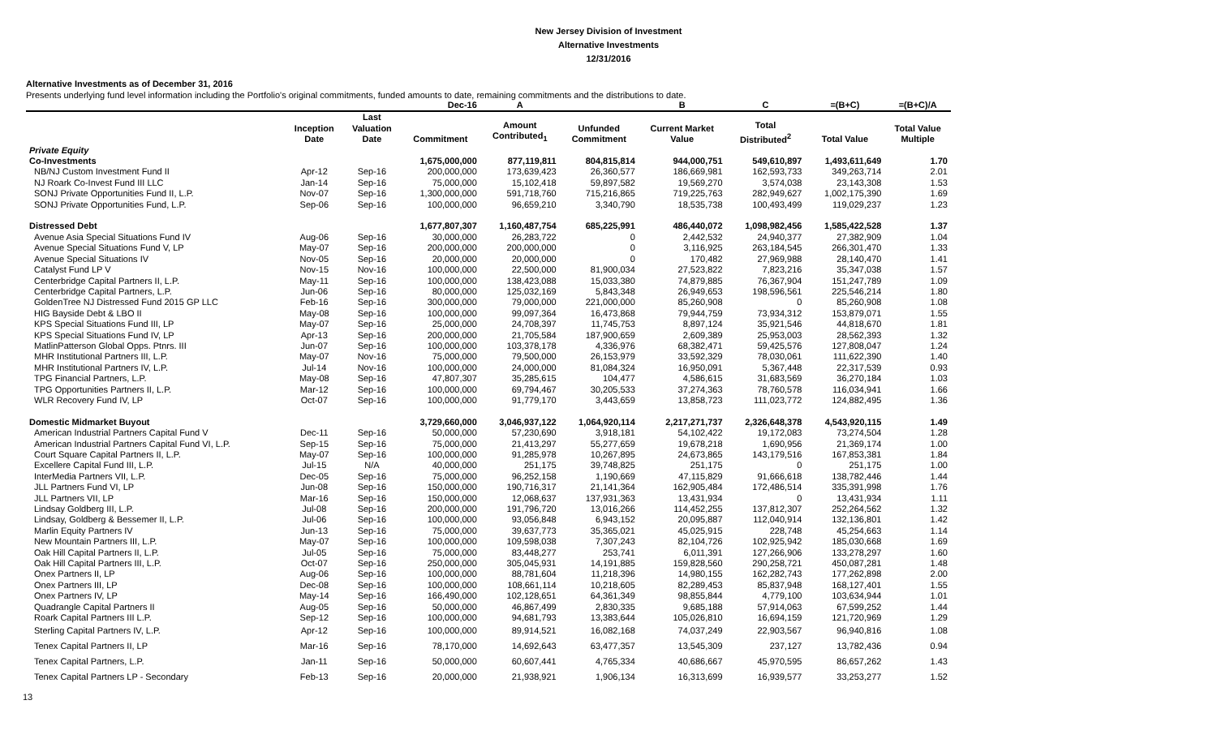New Jersey Division of Investment
Alternative Investments
12/31/2016
Alternative Investments as of December 31, 2016
Presents underlying fund level information including the Portfolio's original commitments, funded amounts to date, remaining commitments and the distributions to date.
| | | | Dec-16 | A | | B | C | =(B+C) | =(B+C)/A |
| | Inception Date | Last Valuation Date | Commitment | Amount Contributed<sub>1</sub> | Unfunded Commitment | Current Market Value | Total Distributed<sup>2</sup> | Total Value | Total Value Multiple |
| Private Equity | | | | | | | | | |
| Co-Investments | | | 1,675,000,000 | 877,119,811 | 804,815,814 | 944,000,751 | 549,610,897 | 1,493,611,649 | 1.70 |
| NB/NJ Custom Investment Fund II | Apr-12 | Sep-16 | 200,000,000 | 173,639,423 | 26,360,577 | 186,669,981 | 162,593,733 | 349,263,714 | 2.01 |
| NJ Roark Co-Invest Fund III LLC | Jan-14 | Sep-16 | 75,000,000 | 15,102,418 | 59,897,582 | 19,569,270 | 3,574,038 | 23,143,308 | 1.53 |
| SONJ Private Opportunities Fund II, L.P. | Nov-07 | Sep-16 | 1,300,000,000 | 591,718,760 | 715,216,865 | 719,225,763 | 282,949,627 | 1,002,175,390 | 1.69 |
| SONJ Private Opportunities Fund, L.P. | Sep-06 | Sep-16 | 100,000,000 | 96,659,210 | 3,340,790 | 18,535,738 | 100,493,499 | 119,029,237 | 1.23 |
| Distressed Debt | | | 1,677,807,307 | 1,160,487,754 | 685,225,991 | 486,440,072 | 1,098,982,456 | 1,585,422,528 | 1.37 |
| Avenue Asia Special Situations Fund IV | Aug-06 | Sep-16 | 30,000,000 | 26,283,722 | 0 | 2,442,532 | 24,940,377 | 27,382,909 | 1.04 |
| Avenue Special Situations Fund V, LP | May-07 | Sep-16 | 200,000,000 | 200,000,000 | 0 | 3,116,925 | 263,184,545 | 266,301,470 | 1.33 |
| Avenue Special Situations IV | Nov-05 | Sep-16 | 20,000,000 | 20,000,000 | 0 | 170,482 | 27,969,988 | 28,140,470 | 1.41 |
| Catalyst Fund LP V | Nov-15 | Nov-16 | 100,000,000 | 22,500,000 | 81,900,034 | 27,523,822 | 7,823,216 | 35,347,038 | 1.57 |
| Centerbridge Capital Partners II, L.P. | May-11 | Sep-16 | 100,000,000 | 138,423,088 | 15,033,380 | 74,879,885 | 76,367,904 | 151,247,789 | 1.09 |
| Centerbridge Capital Partners, L.P. | Jun-06 | Sep-16 | 80,000,000 | 125,032,169 | 5,843,348 | 26,949,653 | 198,596,561 | 225,546,214 | 1.80 |
| GoldenTree NJ Distressed Fund 2015 GP LLC | Feb-16 | Sep-16 | 300,000,000 | 79,000,000 | 221,000,000 | 85,260,908 | 0 | 85,260,908 | 1.08 |
| HIG Bayside Debt & LBO II | May-08 | Sep-16 | 100,000,000 | 99,097,364 | 16,473,868 | 79,944,759 | 73,934,312 | 153,879,071 | 1.55 |
| KPS Special Situations Fund III, LP | May-07 | Sep-16 | 25,000,000 | 24,708,397 | 11,745,753 | 8,897,124 | 35,921,546 | 44,818,670 | 1.81 |
| KPS Special Situations Fund IV, LP | Apr-13 | Sep-16 | 200,000,000 | 21,705,584 | 187,900,659 | 2,609,389 | 25,953,003 | 28,562,393 | 1.32 |
| MatlinPatterson Global Opps. Ptnrs. III | Jun-07 | Sep-16 | 100,000,000 | 103,378,178 | 4,336,976 | 68,382,471 | 59,425,576 | 127,808,047 | 1.24 |
| MHR Institutional Partners III, L.P. | May-07 | Nov-16 | 75,000,000 | 79,500,000 | 26,153,979 | 33,592,329 | 78,030,061 | 111,622,390 | 1.40 |
| MHR Institutional Partners IV, L.P. | Jul-14 | Nov-16 | 100,000,000 | 24,000,000 | 81,084,324 | 16,950,091 | 5,367,448 | 22,317,539 | 0.93 |
| TPG Financial Partners, L.P. | May-08 | Sep-16 | 47,807,307 | 35,285,615 | 104,477 | 4,586,615 | 31,683,569 | 36,270,184 | 1.03 |
| TPG Opportunities Partners II, L.P. | Mar-12 | Sep-16 | 100,000,000 | 69,794,467 | 30,205,533 | 37,274,363 | 78,760,578 | 116,034,941 | 1.66 |
| WLR Recovery Fund IV, LP | Oct-07 | Sep-16 | 100,000,000 | 91,779,170 | 3,443,659 | 13,858,723 | 111,023,772 | 124,882,495 | 1.36 |
| Domestic Midmarket Buyout | | | 3,729,660,000 | 3,046,937,122 | 1,064,920,114 | 2,217,271,737 | 2,326,648,378 | 4,543,920,115 | 1.49 |
| American Industrial Partners Capital Fund V | Dec-11 | Sep-16 | 50,000,000 | 57,230,690 | 3,918,181 | 54,102,422 | 19,172,083 | 73,274,504 | 1.28 |
| American Industrial Partners Capital Fund VI, L.P. | Sep-15 | Sep-16 | 75,000,000 | 21,413,297 | 55,277,659 | 19,678,218 | 1,690,956 | 21,369,174 | 1.00 |
| Court Square Capital Partners II, L.P. | May-07 | Sep-16 | 100,000,000 | 91,285,978 | 10,267,895 | 24,673,865 | 143,179,516 | 167,853,381 | 1.84 |
| Excellere Capital Fund III, L.P. | Jul-15 | N/A | 40,000,000 | 251,175 | 39,748,825 | 251,175 | 0 | 251,175 | 1.00 |
| InterMedia Partners VII, L.P. | Dec-05 | Sep-16 | 75,000,000 | 96,252,158 | 1,190,669 | 47,115,829 | 91,666,618 | 138,782,446 | 1.44 |
| JLL Partners Fund VI, LP | Jun-08 | Sep-16 | 150,000,000 | 190,716,317 | 21,141,364 | 162,905,484 | 172,486,514 | 335,391,998 | 1.76 |
| JLL Partners VII, LP | Mar-16 | Sep-16 | 150,000,000 | 12,068,637 | 137,931,363 | 13,431,934 | 0 | 13,431,934 | 1.11 |
| Lindsay Goldberg III, L.P. | Jul-08 | Sep-16 | 200,000,000 | 191,796,720 | 13,016,266 | 114,452,255 | 137,812,307 | 252,264,562 | 1.32 |
| Lindsay, Goldberg & Bessemer II, L.P. | Jul-06 | Sep-16 | 100,000,000 | 93,056,848 | 6,943,152 | 20,095,887 | 112,040,914 | 132,136,801 | 1.42 |
| Marlin Equity Partners IV | Jun-13 | Sep-16 | 75,000,000 | 39,637,773 | 35,365,021 | 45,025,915 | 228,748 | 45,254,663 | 1.14 |
| New Mountain Partners III, L.P. | May-07 | Sep-16 | 100,000,000 | 109,598,038 | 7,307,243 | 82,104,726 | 102,925,942 | 185,030,668 | 1.69 |
| Oak Hill Capital Partners II, L.P. | Jul-05 | Sep-16 | 75,000,000 | 83,448,277 | 253,741 | 6,011,391 | 127,266,906 | 133,278,297 | 1.60 |
| Oak Hill Capital Partners III, L.P. | Oct-07 | Sep-16 | 250,000,000 | 305,045,931 | 14,191,885 | 159,828,560 | 290,258,721 | 450,087,281 | 1.48 |
| Onex Partners II, LP | Aug-06 | Sep-16 | 100,000,000 | 88,781,604 | 11,218,396 | 14,980,155 | 162,282,743 | 177,262,898 | 2.00 |
| Onex Partners III, LP | Dec-08 | Sep-16 | 100,000,000 | 108,661,114 | 10,218,605 | 82,289,453 | 85,837,948 | 168,127,401 | 1.55 |
| Onex Partners IV, LP | May-14 | Sep-16 | 166,490,000 | 102,128,651 | 64,361,349 | 98,855,844 | 4,779,100 | 103,634,944 | 1.01 |
| Quadrangle Capital Partners II | Aug-05 | Sep-16 | 50,000,000 | 46,867,499 | 2,830,335 | 9,685,188 | 57,914,063 | 67,599,252 | 1.44 |
| Roark Capital Partners III L.P. | Sep-12 | Sep-16 | 100,000,000 | 94,681,793 | 13,383,644 | 105,026,810 | 16,694,159 | 121,720,969 | 1.29 |
| Sterling Capital Partners IV, L.P. | Apr-12 | Sep-16 | 100,000,000 | 89,914,521 | 16,082,168 | 74,037,249 | 22,903,567 | 96,940,816 | 1.08 |
| Tenex Capital Partners II, LP | Mar-16 | Sep-16 | 78,170,000 | 14,692,643 | 63,477,357 | 13,545,309 | 237,127 | 13,782,436 | 0.94 |
| Tenex Capital Partners, L.P. | Jan-11 | Sep-16 | 50,000,000 | 60,607,441 | 4,765,334 | 40,686,667 | 45,970,595 | 86,657,262 | 1.43 |
| Tenex Capital Partners LP - Secondary | Feb-13 | Sep-16 | 20,000,000 | 21,938,921 | 1,906,134 | 16,313,699 | 16,939,577 | 33,253,277 | 1.52 |
13